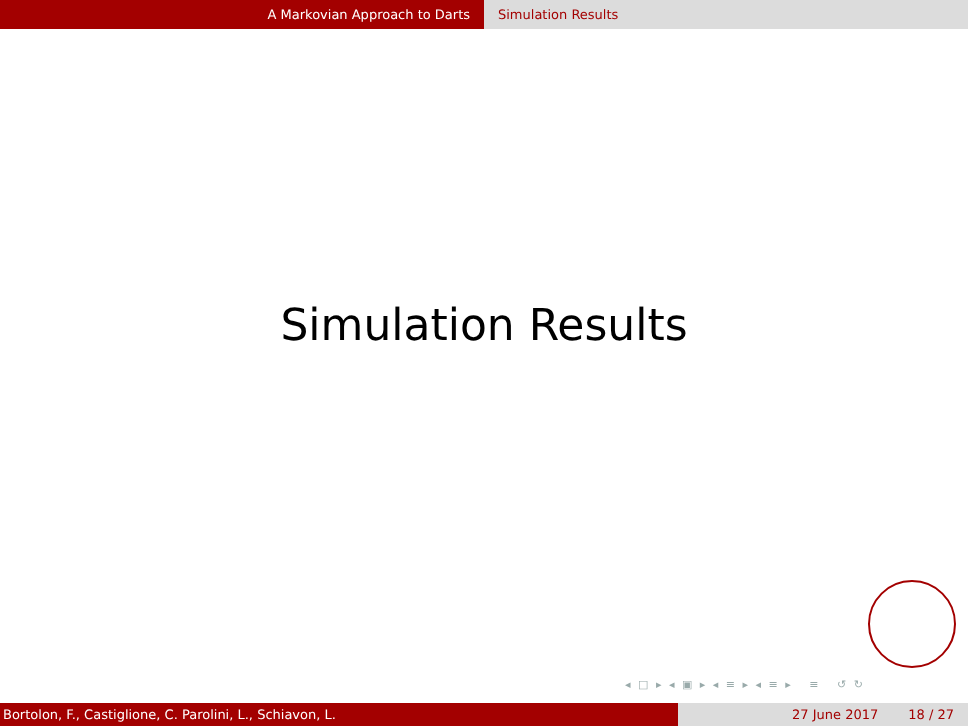A Markovian Approach to Darts Simulation Results
Simulation Results
◂ □ ▸ ◂ ▣ ▸ ◂ ≡ ▸ ◂ ≡ ▸ ≡ ↺ ↻
Bortolon, F., Castiglione, C. Parolini, L., Schiavon, L. 27 June 2017 18 / 27